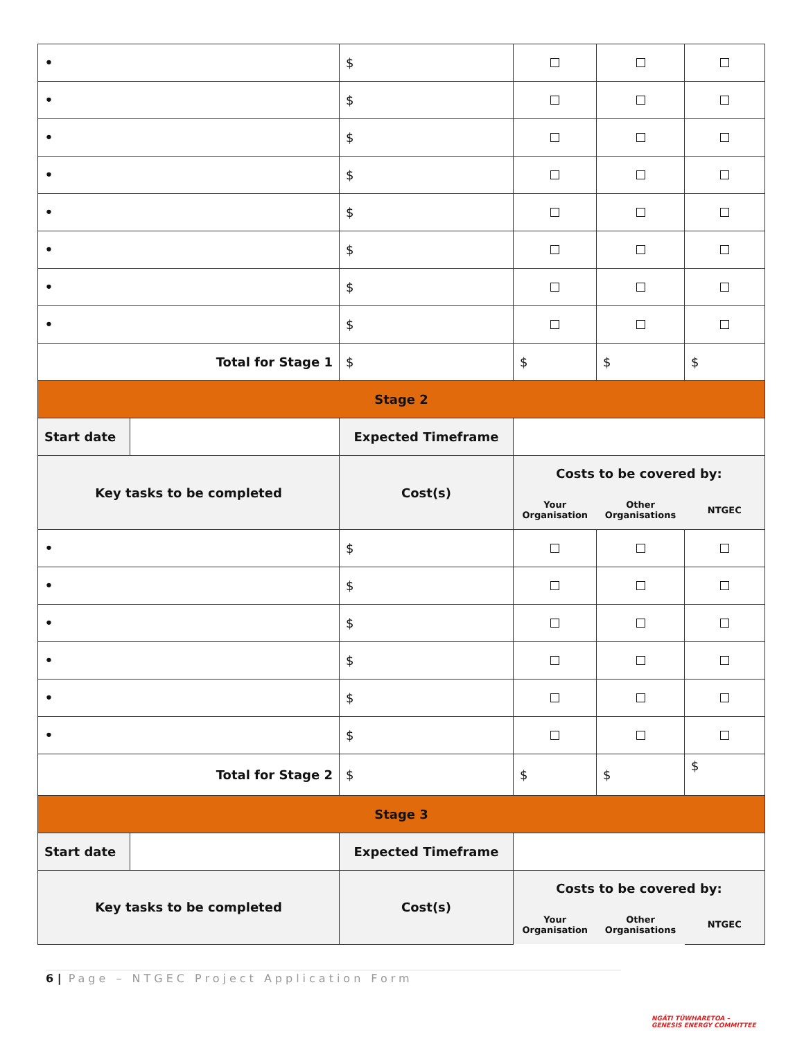| • | | $ | | | |
| • | | $ | | | |
| • | | $ | | | |
| • | | $ | | | |
| • | | $ | | | |
| • | | $ | | | |
| • | | $ | | | |
| • | | $ | | | |
| Total for Stage 1 | | $ | $ | $ | $ |
| Stage 2 | | | | | |
| Start date | | Expected Timeframe | | | |
| Key tasks to be completed | | Cost(s) | Costs to be covered by: | | |
| | | | Your Organisation | Other Organisations | NTGEC |
| • | | $ | | | |
| • | | $ | | | |
| • | | $ | | | |
| • | | $ | | | |
| • | | $ | | | |
| • | | $ | | | |
| Total for Stage 2 | | $ | $ | $ | $ |
| Stage 3 | | | | | |
| Start date | | Expected Timeframe | | | |
| Key tasks to be completed | | Cost(s) | Costs to be covered by: | | |
| | | | Your Organisation | Other Organisations | NTGEC |
6 | Page – NTGEC Project Application Form
NGĀTI TŪWHARETOA –
GENESIS ENERGY COMMITTEE